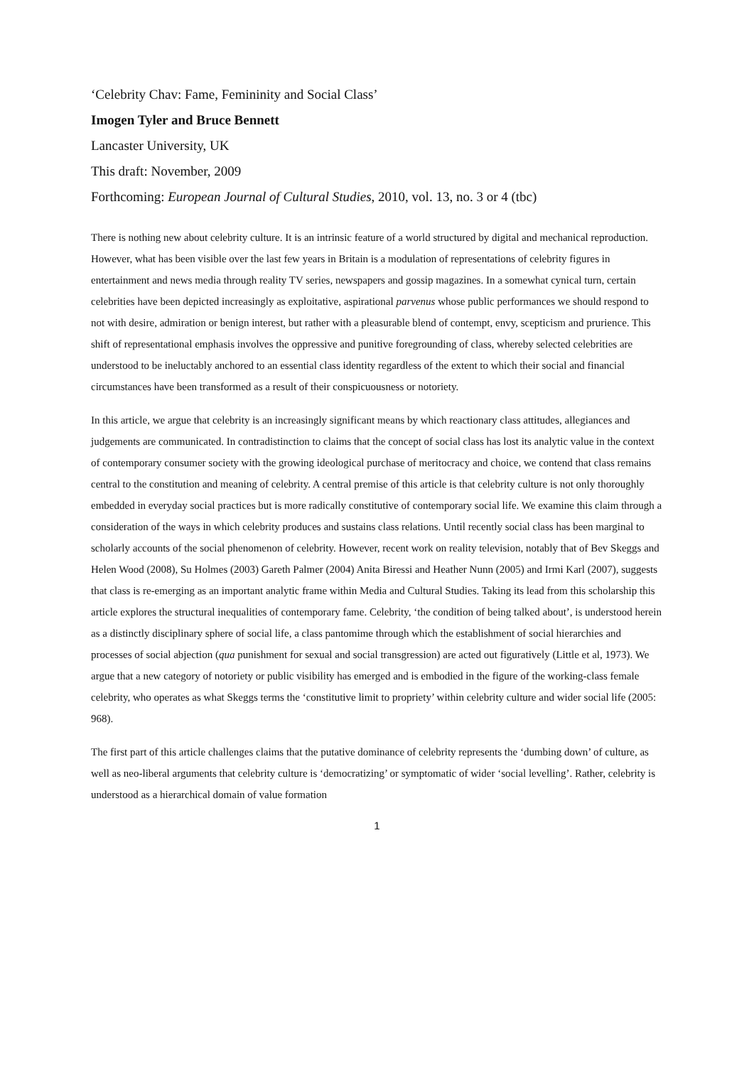‘Celebrity Chav: Fame, Femininity and Social Class’
Imogen Tyler and Bruce Bennett
Lancaster University, UK
This draft: November, 2009
Forthcoming: European Journal of Cultural Studies, 2010, vol. 13, no. 3 or 4 (tbc)
There is nothing new about celebrity culture. It is an intrinsic feature of a world structured by digital and mechanical reproduction. However, what has been visible over the last few years in Britain is a modulation of representations of celebrity figures in entertainment and news media through reality TV series, newspapers and gossip magazines. In a somewhat cynical turn, certain celebrities have been depicted increasingly as exploitative, aspirational parvenus whose public performances we should respond to not with desire, admiration or benign interest, but rather with a pleasurable blend of contempt, envy, scepticism and prurience. This shift of representational emphasis involves the oppressive and punitive foregrounding of class, whereby selected celebrities are understood to be ineluctably anchored to an essential class identity regardless of the extent to which their social and financial circumstances have been transformed as a result of their conspicuousness or notoriety.
In this article, we argue that celebrity is an increasingly significant means by which reactionary class attitudes, allegiances and judgements are communicated. In contradistinction to claims that the concept of social class has lost its analytic value in the context of contemporary consumer society with the growing ideological purchase of meritocracy and choice, we contend that class remains central to the constitution and meaning of celebrity. A central premise of this article is that celebrity culture is not only thoroughly embedded in everyday social practices but is more radically constitutive of contemporary social life. We examine this claim through a consideration of the ways in which celebrity produces and sustains class relations. Until recently social class has been marginal to scholarly accounts of the social phenomenon of celebrity. However, recent work on reality television, notably that of Bev Skeggs and Helen Wood (2008), Su Holmes (2003) Gareth Palmer (2004) Anita Biressi and Heather Nunn (2005) and Irmi Karl (2007), suggests that class is re-emerging as an important analytic frame within Media and Cultural Studies. Taking its lead from this scholarship this article explores the structural inequalities of contemporary fame. Celebrity, ‘the condition of being talked about’, is understood herein as a distinctly disciplinary sphere of social life, a class pantomime through which the establishment of social hierarchies and processes of social abjection (qua punishment for sexual and social transgression) are acted out figuratively (Little et al, 1973). We argue that a new category of notoriety or public visibility has emerged and is embodied in the figure of the working-class female celebrity, who operates as what Skeggs terms the ‘constitutive limit to propriety’ within celebrity culture and wider social life (2005: 968).
The first part of this article challenges claims that the putative dominance of celebrity represents the ‘dumbing down’ of culture, as well as neo-liberal arguments that celebrity culture is ‘democratizing’ or symptomatic of wider ‘social levelling’. Rather, celebrity is understood as a hierarchical domain of value formation
1